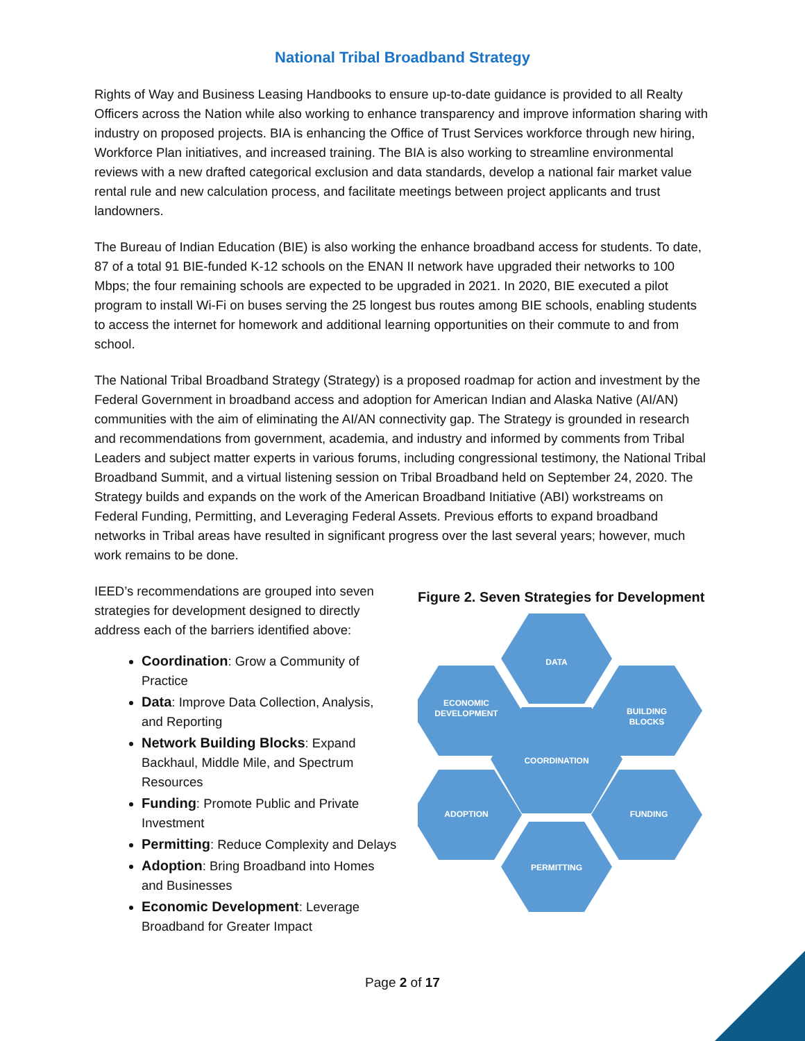National Tribal Broadband Strategy
Rights of Way and Business Leasing Handbooks to ensure up-to-date guidance is provided to all Realty Officers across the Nation while also working to enhance transparency and improve information sharing with industry on proposed projects. BIA is enhancing the Office of Trust Services workforce through new hiring, Workforce Plan initiatives, and increased training. The BIA is also working to streamline environmental reviews with a new drafted categorical exclusion and data standards, develop a national fair market value rental rule and new calculation process, and facilitate meetings between project applicants and trust landowners.
The Bureau of Indian Education (BIE) is also working the enhance broadband access for students. To date, 87 of a total 91 BIE-funded K-12 schools on the ENAN II network have upgraded their networks to 100 Mbps; the four remaining schools are expected to be upgraded in 2021. In 2020, BIE executed a pilot program to install Wi-Fi on buses serving the 25 longest bus routes among BIE schools, enabling students to access the internet for homework and additional learning opportunities on their commute to and from school.
The National Tribal Broadband Strategy (Strategy) is a proposed roadmap for action and investment by the Federal Government in broadband access and adoption for American Indian and Alaska Native (AI/AN) communities with the aim of eliminating the AI/AN connectivity gap. The Strategy is grounded in research and recommendations from government, academia, and industry and informed by comments from Tribal Leaders and subject matter experts in various forums, including congressional testimony, the National Tribal Broadband Summit, and a virtual listening session on Tribal Broadband held on September 24, 2020. The Strategy builds and expands on the work of the American Broadband Initiative (ABI) workstreams on Federal Funding, Permitting, and Leveraging Federal Assets. Previous efforts to expand broadband networks in Tribal areas have resulted in significant progress over the last several years; however, much work remains to be done.
IEED’s recommendations are grouped into seven strategies for development designed to directly address each of the barriers identified above:
Coordination: Grow a Community of Practice
Data: Improve Data Collection, Analysis, and Reporting
Network Building Blocks: Expand Backhaul, Middle Mile, and Spectrum Resources
Funding: Promote Public and Private Investment
Permitting: Reduce Complexity and Delays
Adoption: Bring Broadband into Homes and Businesses
Economic Development: Leverage Broadband for Greater Impact
Figure 2. Seven Strategies for Development
DATA
ECONOMIC
DEVELOPMENT
BUILDING
BLOCKS
COORDINATION
ADOPTION
FUNDING
PERMITTING
Page 2 of 17